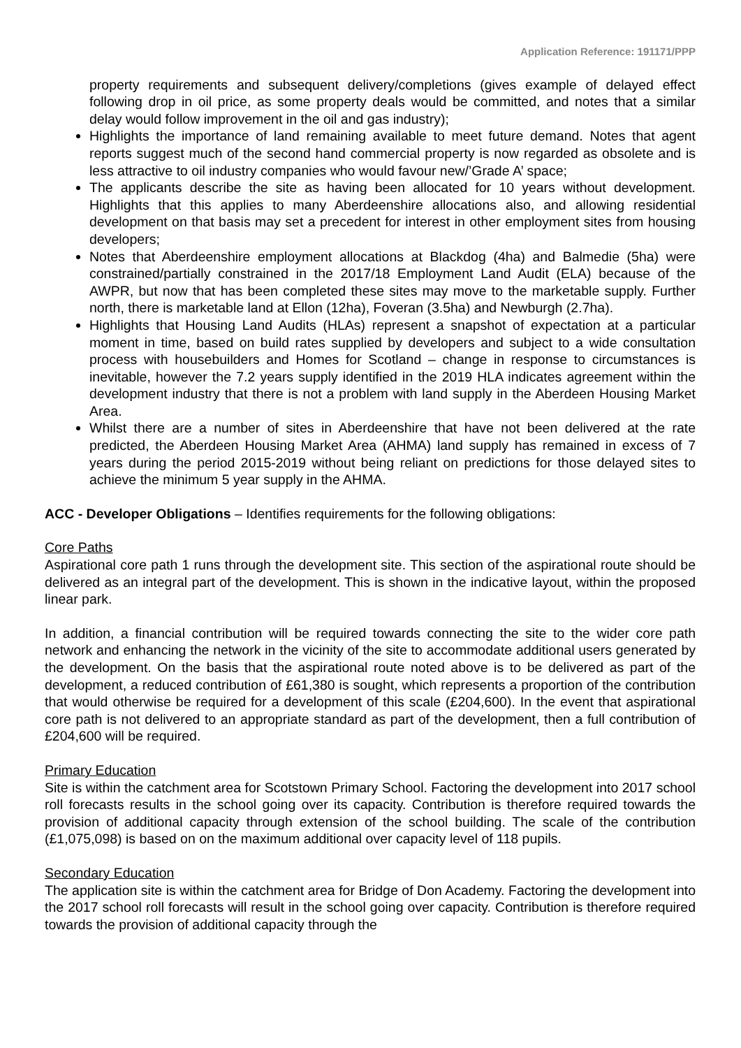Application Reference: 191171/PPP
property requirements and subsequent delivery/completions (gives example of delayed effect following drop in oil price, as some property deals would be committed, and notes that a similar delay would follow improvement in the oil and gas industry);
Highlights the importance of land remaining available to meet future demand. Notes that agent reports suggest much of the second hand commercial property is now regarded as obsolete and is less attractive to oil industry companies who would favour new/’Grade A’ space;
The applicants describe the site as having been allocated for 10 years without development. Highlights that this applies to many Aberdeenshire allocations also, and allowing residential development on that basis may set a precedent for interest in other employment sites from housing developers;
Notes that Aberdeenshire employment allocations at Blackdog (4ha) and Balmedie (5ha) were constrained/partially constrained in the 2017/18 Employment Land Audit (ELA) because of the AWPR, but now that has been completed these sites may move to the marketable supply. Further north, there is marketable land at Ellon (12ha), Foveran (3.5ha) and Newburgh (2.7ha).
Highlights that Housing Land Audits (HLAs) represent a snapshot of expectation at a particular moment in time, based on build rates supplied by developers and subject to a wide consultation process with housebuilders and Homes for Scotland – change in response to circumstances is inevitable, however the 7.2 years supply identified in the 2019 HLA indicates agreement within the development industry that there is not a problem with land supply in the Aberdeen Housing Market Area.
Whilst there are a number of sites in Aberdeenshire that have not been delivered at the rate predicted, the Aberdeen Housing Market Area (AHMA) land supply has remained in excess of 7 years during the period 2015-2019 without being reliant on predictions for those delayed sites to achieve the minimum 5 year supply in the AHMA.
ACC - Developer Obligations – Identifies requirements for the following obligations:
Core Paths
Aspirational core path 1 runs through the development site. This section of the aspirational route should be delivered as an integral part of the development. This is shown in the indicative layout, within the proposed linear park.
In addition, a financial contribution will be required towards connecting the site to the wider core path network and enhancing the network in the vicinity of the site to accommodate additional users generated by the development. On the basis that the aspirational route noted above is to be delivered as part of the development, a reduced contribution of £61,380 is sought, which represents a proportion of the contribution that would otherwise be required for a development of this scale (£204,600). In the event that aspirational core path is not delivered to an appropriate standard as part of the development, then a full contribution of £204,600 will be required.
Primary Education
Site is within the catchment area for Scotstown Primary School. Factoring the development into 2017 school roll forecasts results in the school going over its capacity. Contribution is therefore required towards the provision of additional capacity through extension of the school building. The scale of the contribution (£1,075,098) is based on on the maximum additional over capacity level of 118 pupils.
Secondary Education
The application site is within the catchment area for Bridge of Don Academy. Factoring the development into the 2017 school roll forecasts will result in the school going over capacity. Contribution is therefore required towards the provision of additional capacity through the